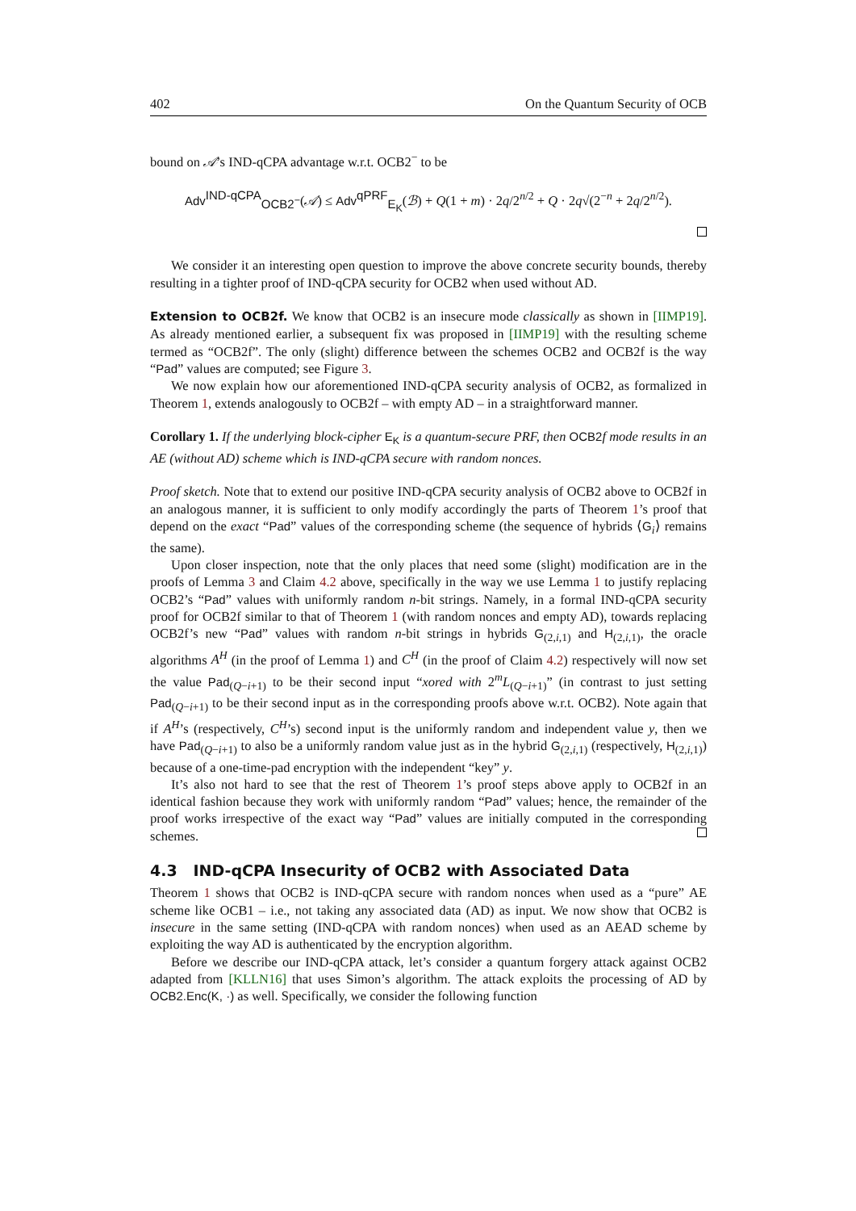402 On the Quantum Security of OCB
bound on 𝒜’s IND-qCPA advantage w.r.t. OCB2<sup>−</sup> to be
Adv<sup>IND-qCPA</sup><sub>OCB2<sup>−</sup></sub>(𝒜) ≤ Adv<sup>qPRF</sup><sub>E<sub>K</sub></sub>(ℬ) + Q(1 + m) · 2q/2<sup>n/2</sup> + Q · 2q√(2<sup>−n</sup> + 2q/2<sup>n/2</sup>).
We consider it an interesting open question to improve the above concrete security bounds, thereby resulting in a tighter proof of IND-qCPA security for OCB2 when used without AD.
Extension to OCB2f. We know that OCB2 is an insecure mode classically as shown in [IIMP19]. As already mentioned earlier, a subsequent fix was proposed in [IIMP19] with the resulting scheme termed as “OCB2f”. The only (slight) difference between the schemes OCB2 and OCB2f is the way “Pad” values are computed; see Figure 3.
We now explain how our aforementioned IND-qCPA security analysis of OCB2, as formalized in Theorem 1, extends analogously to OCB2f – with empty AD – in a straightforward manner.
Corollary 1. If the underlying block-cipher E<sub>K</sub> is a quantum-secure PRF, then OCB2 f mode results in an AE (without AD) scheme which is IND-qCPA secure with random nonces.
Proof sketch. Note that to extend our positive IND-qCPA security analysis of OCB2 above to OCB2f in an analogous manner, it is sufficient to only modify accordingly the parts of Theorem 1’s proof that depend on the exact “Pad” values of the corresponding scheme (the sequence of hybrids ⟨G<sub>i</sub>⟩ remains the same).
Upon closer inspection, note that the only places that need some (slight) modification are in the proofs of Lemma 3 and Claim 4.2 above, specifically in the way we use Lemma 1 to justify replacing OCB2’s “Pad” values with uniformly random n-bit strings. Namely, in a formal IND-qCPA security proof for OCB2f similar to that of Theorem 1 (with random nonces and empty AD), towards replacing OCB2f’s new “Pad” values with random n-bit strings in hybrids G<sub>(2,i,1)</sub> and H<sub>(2,i,1)</sub>, the oracle algorithms A<sup>H</sup> (in the proof of Lemma 1) and C<sup>H</sup> (in the proof of Claim 4.2) respectively will now set the value Pad<sub>(Q−i+1)</sub> to be their second input “xored with 2<sup>m</sup>L<sub>(Q−i+1)</sub>” (in contrast to just setting Pad<sub>(Q−i+1)</sub> to be their second input as in the corresponding proofs above w.r.t. OCB2). Note again that if A<sup>H</sup>’s (respectively, C<sup>H</sup>’s) second input is the uniformly random and independent value y, then we have Pad<sub>(Q−i+1)</sub> to also be a uniformly random value just as in the hybrid G<sub>(2,i,1)</sub> (respectively, H<sub>(2,i,1)</sub>) because of a one-time-pad encryption with the independent “key” y.
It’s also not hard to see that the rest of Theorem 1’s proof steps above apply to OCB2f in an identical fashion because they work with uniformly random “Pad” values; hence, the remainder of the proof works irrespective of the exact way “Pad” values are initially computed in the corresponding schemes.
4.3 IND-qCPA Insecurity of OCB2 with Associated Data
Theorem 1 shows that OCB2 is IND-qCPA secure with random nonces when used as a “pure” AE scheme like OCB1 – i.e., not taking any associated data (AD) as input. We now show that OCB2 is insecure in the same setting (IND-qCPA with random nonces) when used as an AEAD scheme by exploiting the way AD is authenticated by the encryption algorithm.
Before we describe our IND-qCPA attack, let’s consider a quantum forgery attack against OCB2 adapted from [KLLN16] that uses Simon’s algorithm. The attack exploits the processing of AD by OCB2.Enc(K, ·) as well. Specifically, we consider the following function